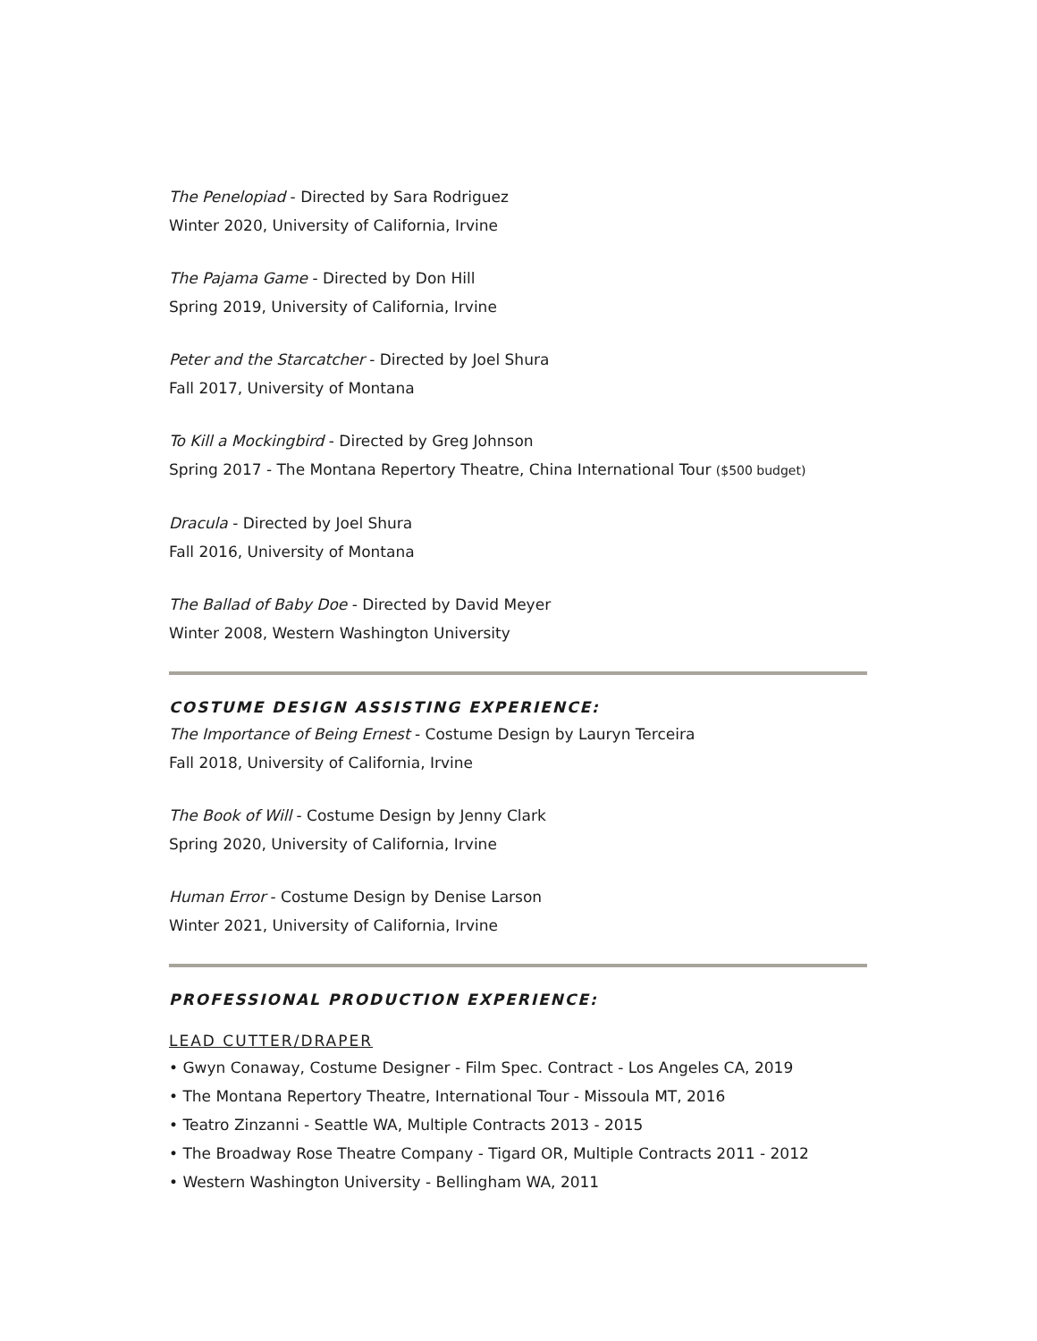The Penelopiad - Directed by Sara Rodriguez
Winter 2020, University of California, Irvine
The Pajama Game - Directed by Don Hill
Spring 2019, University of California, Irvine
Peter and the Starcatcher - Directed by Joel Shura
Fall 2017, University of Montana
To Kill a Mockingbird - Directed by Greg Johnson
Spring 2017 - The Montana Repertory Theatre, China International Tour ($500 budget)
Dracula - Directed by Joel Shura
Fall 2016, University of Montana
The Ballad of Baby Doe - Directed by David Meyer
Winter 2008, Western Washington University
COSTUME DESIGN ASSISTING EXPERIENCE:
The Importance of Being Ernest - Costume Design by Lauryn Terceira
Fall 2018, University of California, Irvine
The Book of Will - Costume Design by Jenny Clark
Spring 2020, University of California, Irvine
Human Error - Costume Design by Denise Larson
Winter 2021, University of California, Irvine
PROFESSIONAL PRODUCTION EXPERIENCE:
LEAD CUTTER/DRAPER
• Gwyn Conaway, Costume Designer - Film Spec. Contract - Los Angeles CA, 2019
• The Montana Repertory Theatre, International Tour - Missoula MT, 2016
• Teatro Zinzanni - Seattle WA, Multiple Contracts 2013 - 2015
• The Broadway Rose Theatre Company - Tigard OR, Multiple Contracts 2011 - 2012
• Western Washington University - Bellingham WA, 2011